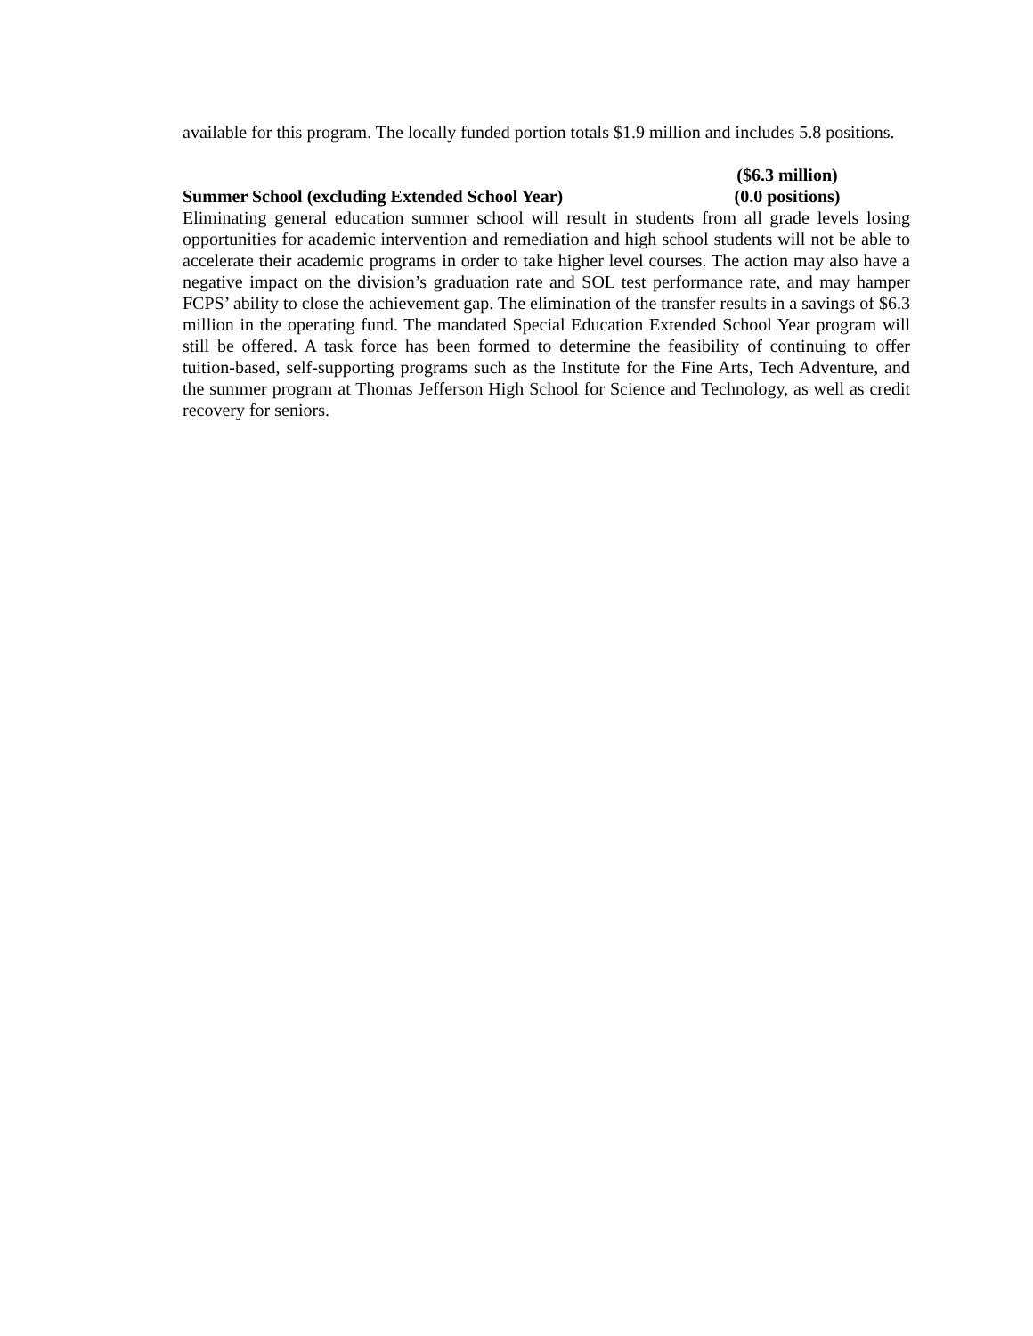available for this program. The locally funded portion totals $1.9 million and includes 5.8 positions.
Summer School (excluding Extended School Year)
($6.3 million)
(0.0 positions)
Eliminating general education summer school will result in students from all grade levels losing opportunities for academic intervention and remediation and high school students will not be able to accelerate their academic programs in order to take higher level courses. The action may also have a negative impact on the division’s graduation rate and SOL test performance rate, and may hamper FCPS’ ability to close the achievement gap. The elimination of the transfer results in a savings of $6.3 million in the operating fund. The mandated Special Education Extended School Year program will still be offered. A task force has been formed to determine the feasibility of continuing to offer tuition-based, self-supporting programs such as the Institute for the Fine Arts, Tech Adventure, and the summer program at Thomas Jefferson High School for Science and Technology, as well as credit recovery for seniors.